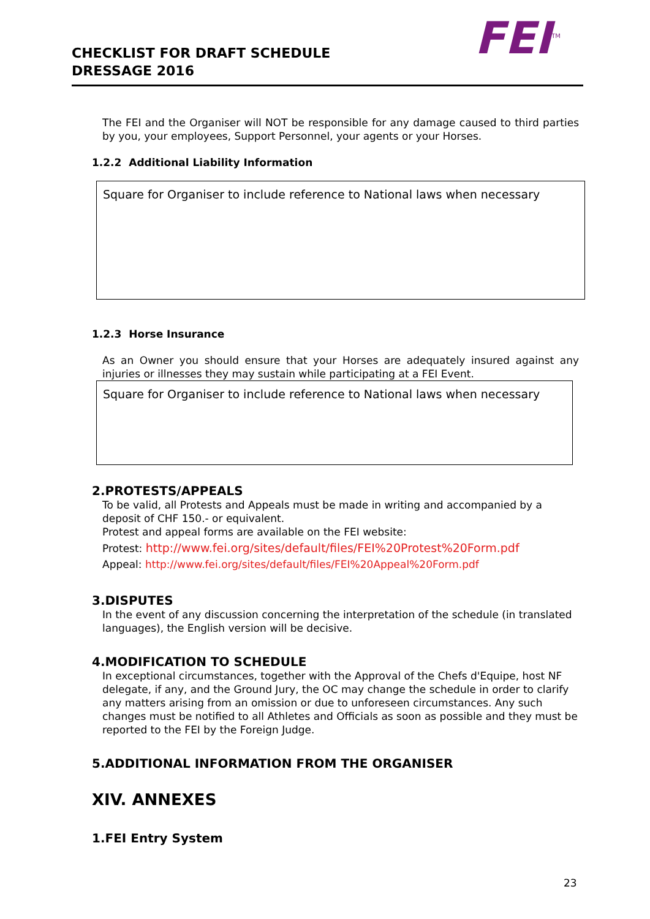FEI<sup>TM</sup>
CHECKLIST FOR DRAFT SCHEDULE
DRESSAGE 2016
The FEI and the Organiser will NOT be responsible for any damage caused to third parties by you, your employees, Support Personnel, your agents or your Horses.
1.2.2 Additional Liability Information
Square for Organiser to include reference to National laws when necessary
1.2.3 Horse Insurance
As an Owner you should ensure that your Horses are adequately insured against any injuries or illnesses they may sustain while participating at a FEI Event.
Square for Organiser to include reference to National laws when necessary
2.PROTESTS/APPEALS
To be valid, all Protests and Appeals must be made in writing and accompanied by a deposit of CHF 150.- or equivalent.
Protest and appeal forms are available on the FEI website:
Protest: http://www.fei.org/sites/default/files/FEI%20Protest%20Form.pdf
Appeal: http://www.fei.org/sites/default/files/FEI%20Appeal%20Form.pdf
3.DISPUTES
In the event of any discussion concerning the interpretation of the schedule (in translated languages), the English version will be decisive.
4.MODIFICATION TO SCHEDULE
In exceptional circumstances, together with the Approval of the Chefs d'Equipe, host NF delegate, if any, and the Ground Jury, the OC may change the schedule in order to clarify any matters arising from an omission or due to unforeseen circumstances. Any such changes must be notified to all Athletes and Officials as soon as possible and they must be reported to the FEI by the Foreign Judge.
5.ADDITIONAL INFORMATION FROM THE ORGANISER
XIV. ANNEXES
1.FEI Entry System
23